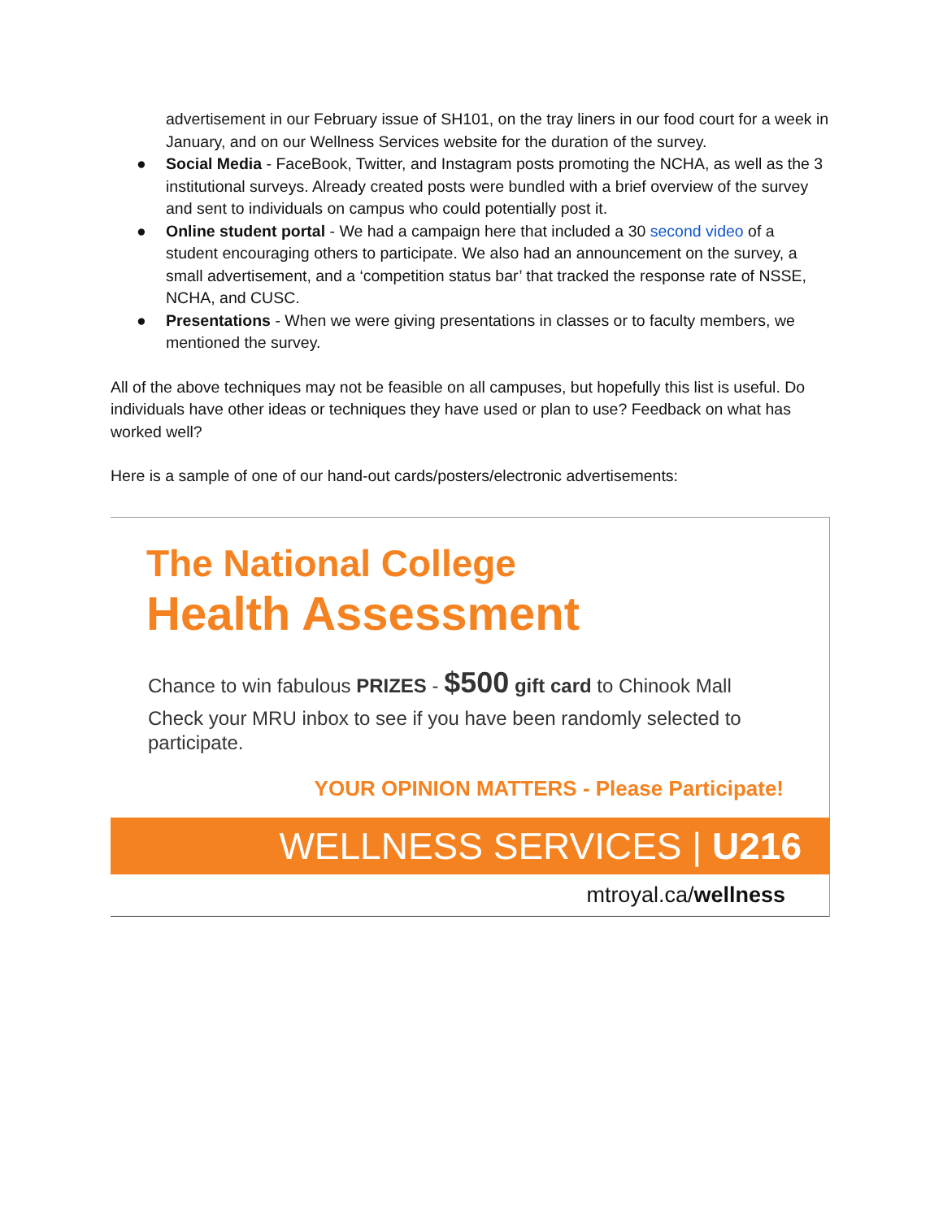advertisement in our February issue of SH101, on the tray liners in our food court for a week in January, and on our Wellness Services website for the duration of the survey.
● Social Media - FaceBook, Twitter, and Instagram posts promoting the NCHA, as well as the 3 institutional surveys. Already created posts were bundled with a brief overview of the survey and sent to individuals on campus who could potentially post it.
● Online student portal - We had a campaign here that included a 30 second video of a student encouraging others to participate. We also had an announcement on the survey, a small advertisement, and a ‘competition status bar’ that tracked the response rate of NSSE, NCHA, and CUSC.
● Presentations - When we were giving presentations in classes or to faculty members, we mentioned the survey.
All of the above techniques may not be feasible on all campuses, but hopefully this list is useful. Do individuals have other ideas or techniques they have used or plan to use? Feedback on what has worked well?
Here is a sample of one of our hand-out cards/posters/electronic advertisements:
The National College
Health Assessment
Chance to win fabulous PRIZES - $500 gift card to Chinook Mall
Check your MRU inbox to see if you have been randomly selected to participate.
YOUR OPINION MATTERS - Please Participate!
WELLNESS SERVICES | U216
mtroyal.ca/wellness